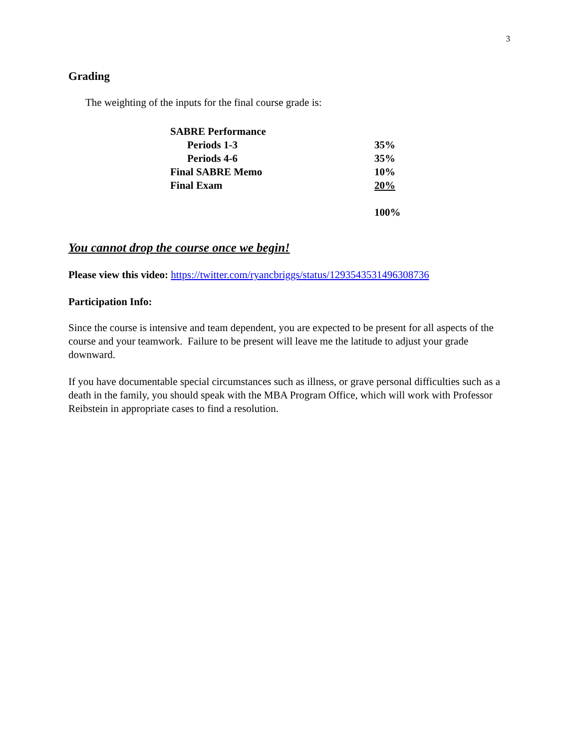3
Grading
The weighting of the inputs for the final course grade is:
| SABRE Performance | |
| Periods 1-3 | 35% |
| Periods 4-6 | 35% |
| Final SABRE Memo | 10% |
| Final Exam | 20% |
| | 100% |
You cannot drop the course once we begin!
Please view this video: https://twitter.com/ryancbriggs/status/1293543531496308736
Participation Info:
Since the course is intensive and team dependent, you are expected to be present for all aspects of the course and your teamwork. Failure to be present will leave me the latitude to adjust your grade downward.
If you have documentable special circumstances such as illness, or grave personal difficulties such as a death in the family, you should speak with the MBA Program Office, which will work with Professor Reibstein in appropriate cases to find a resolution.